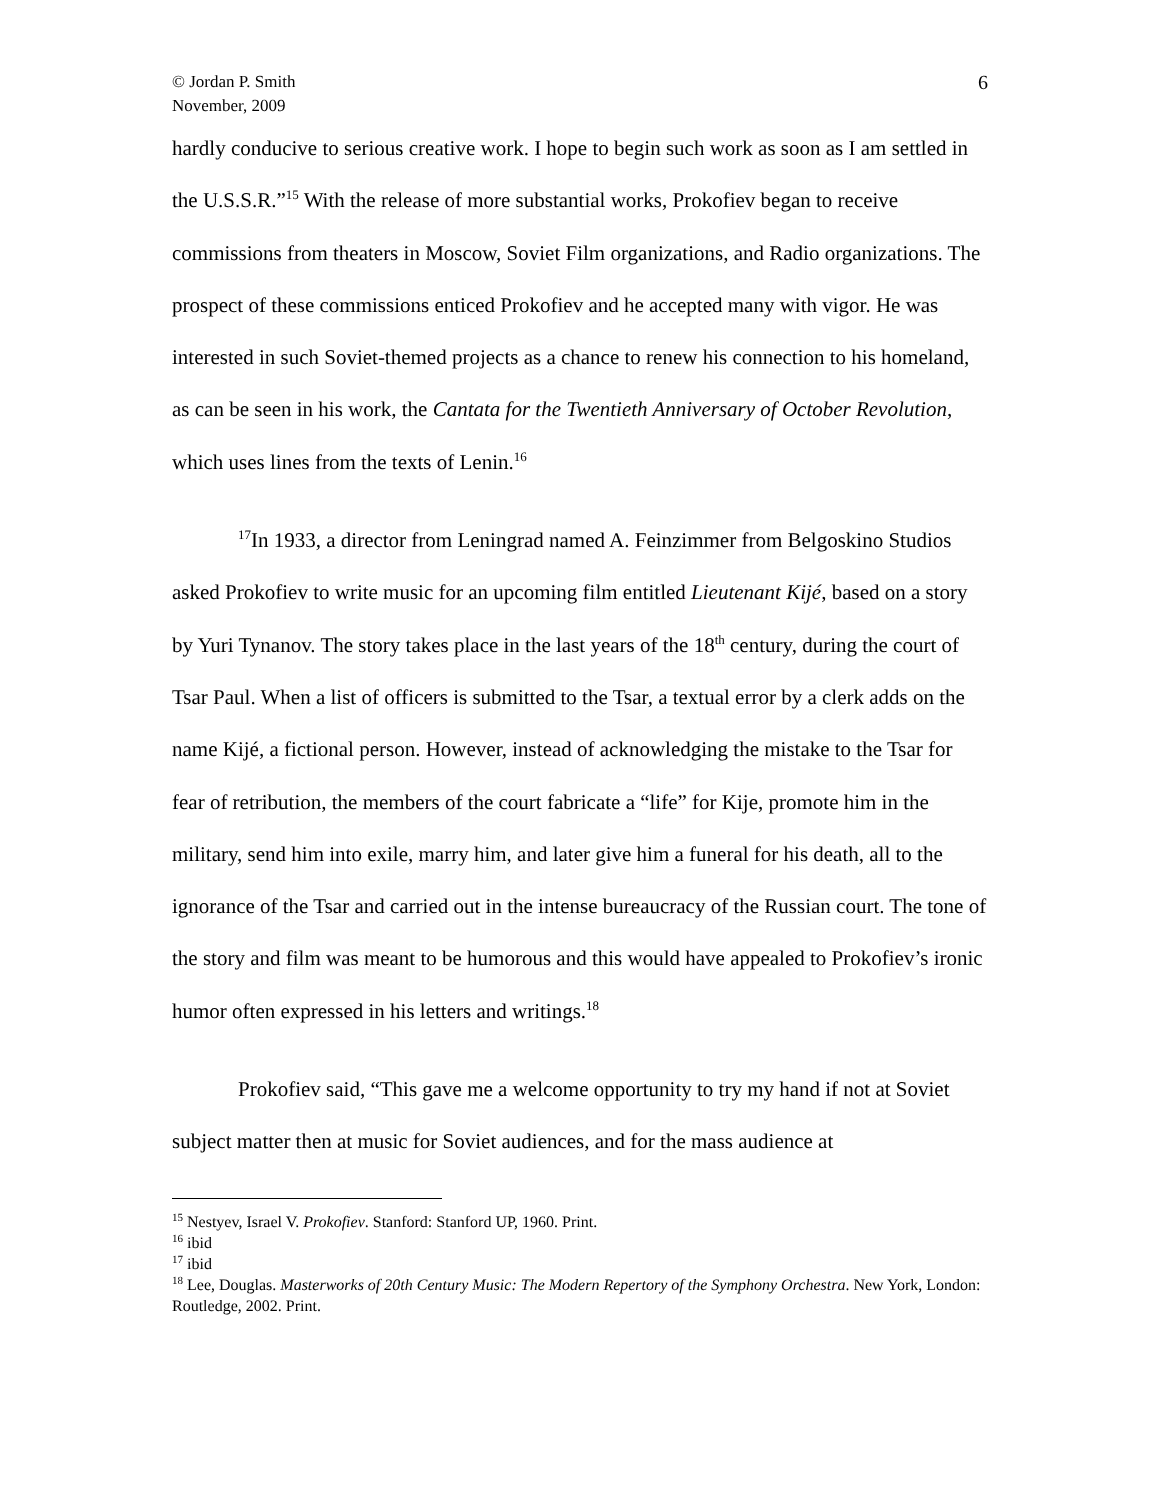© Jordan P. Smith
November, 2009
6
hardly conducive to serious creative work. I hope to begin such work as soon as I am settled in the U.S.S.R.”<sup>15</sup> With the release of more substantial works, Prokofiev began to receive commissions from theaters in Moscow, Soviet Film organizations, and Radio organizations. The prospect of these commissions enticed Prokofiev and he accepted many with vigor. He was interested in such Soviet-themed projects as a chance to renew his connection to his homeland, as can be seen in his work, the Cantata for the Twentieth Anniversary of October Revolution, which uses lines from the texts of Lenin.<sup>16</sup>
<sup>17</sup> In 1933, a director from Leningrad named A. Feinzimmer from Belgoskino Studios asked Prokofiev to write music for an upcoming film entitled Lieutenant Kijé, based on a story by Yuri Tynanov. The story takes place in the last years of the 18<sup>th</sup> century, during the court of Tsar Paul. When a list of officers is submitted to the Tsar, a textual error by a clerk adds on the name Kijé, a fictional person. However, instead of acknowledging the mistake to the Tsar for fear of retribution, the members of the court fabricate a “life” for Kije, promote him in the military, send him into exile, marry him, and later give him a funeral for his death, all to the ignorance of the Tsar and carried out in the intense bureaucracy of the Russian court. The tone of the story and film was meant to be humorous and this would have appealed to Prokofiev’s ironic humor often expressed in his letters and writings.<sup>18</sup>
Prokofiev said, “This gave me a welcome opportunity to try my hand if not at Soviet subject matter then at music for Soviet audiences, and for the mass audience at
<sup>15</sup> Nestyev, Israel V. Prokofiev. Stanford: Stanford UP, 1960. Print.
<sup>16</sup> ibid
<sup>17</sup> ibid
<sup>18</sup> Lee, Douglas. Masterworks of 20th Century Music: The Modern Repertory of the Symphony Orchestra. New York, London: Routledge, 2002. Print.